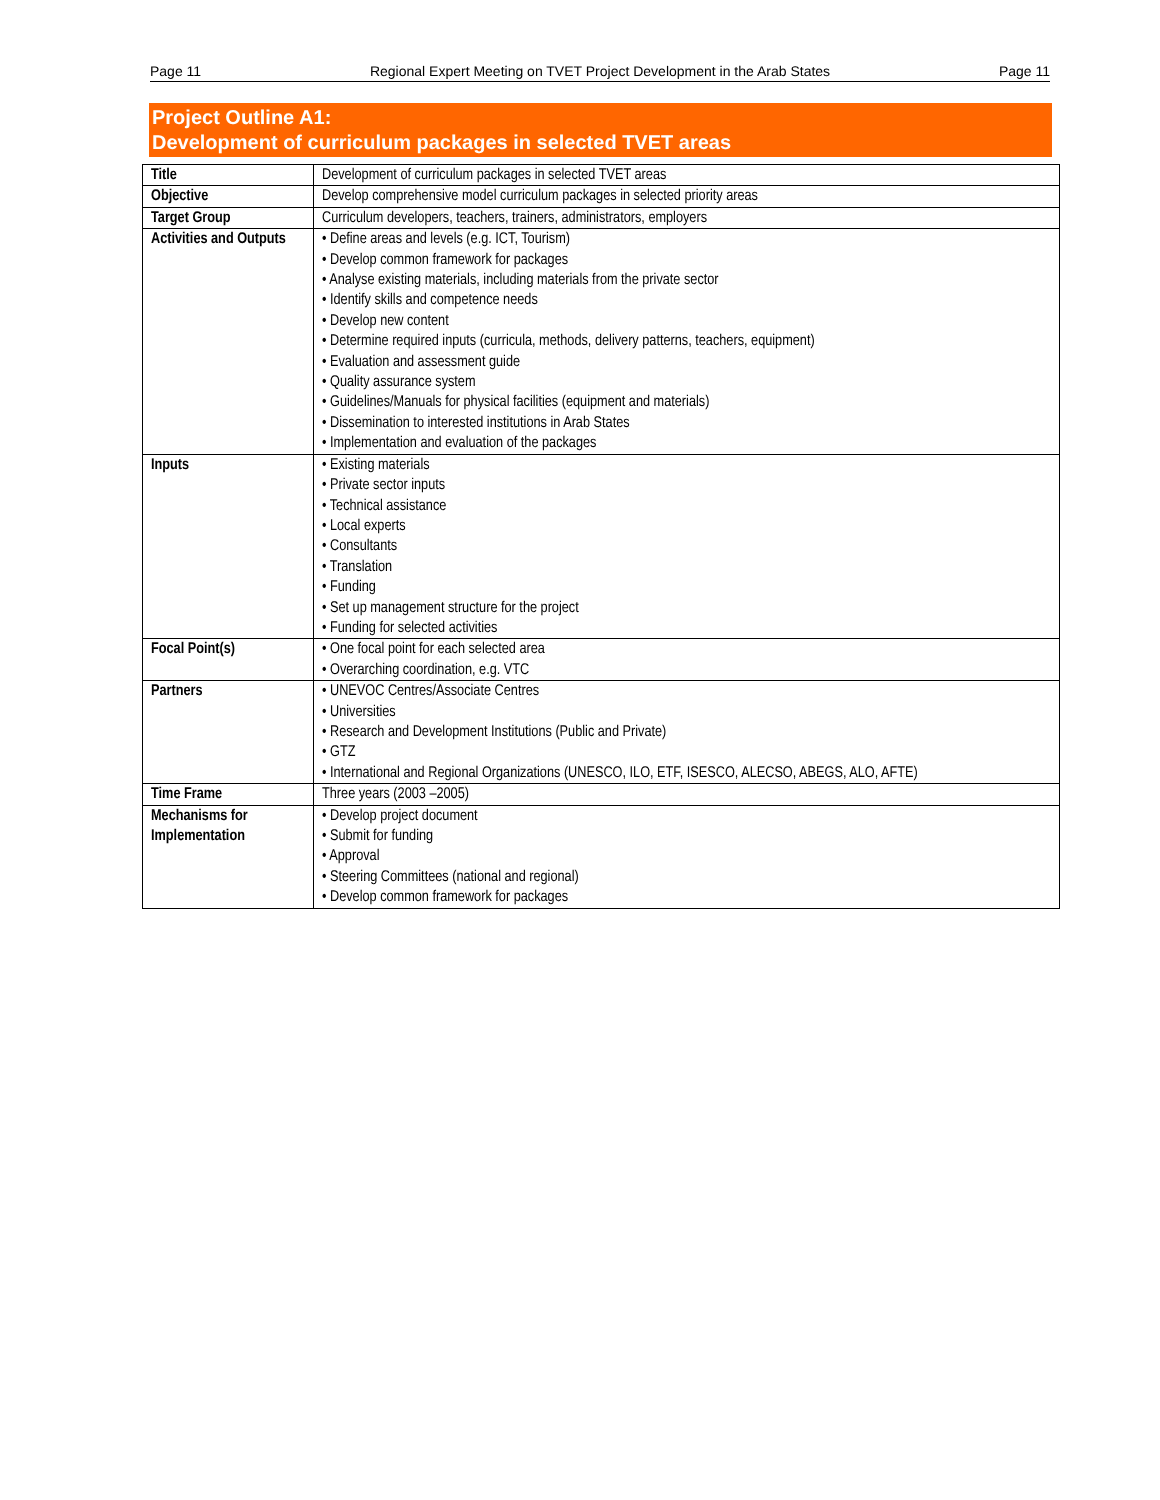Page 11 Regional Expert Meeting on TVET Project Development in the Arab States Page 11
Project Outline A1:
Development of curriculum packages in selected TVET areas
| Title | Development of curriculum packages in selected TVET areas |
| Objective | Develop comprehensive model curriculum packages in selected priority areas |
| Target Group | Curriculum developers, teachers, trainers, administrators, employers |
| Activities and Outputs | • Define areas and levels (e.g. ICT, Tourism) • Develop common framework for packages • Analyse existing materials, including materials from the private sector • Identify skills and competence needs • Develop new content • Determine required inputs (curricula, methods, delivery patterns, teachers, equipment) • Evaluation and assessment guide • Quality assurance system • Guidelines/Manuals for physical facilities (equipment and materials) • Dissemination to interested institutions in Arab States • Implementation and evaluation of the packages |
| Inputs | • Existing materials • Private sector inputs • Technical assistance • Local experts • Consultants • Translation • Funding • Set up management structure for the project • Funding for selected activities |
| Focal Point(s) | • One focal point for each selected area • Overarching coordination, e.g. VTC |
| Partners | • UNEVOC Centres/Associate Centres • Universities • Research and Development Institutions (Public and Private) • GTZ • International and Regional Organizations (UNESCO, ILO, ETF, ISESCO, ALECSO, ABEGS, ALO, AFTE) |
| Time Frame | Three years (2003 –2005) |
| Mechanisms for Implementation | • Develop project document • Submit for funding • Approval • Steering Committees (national and regional) • Develop common framework for packages |